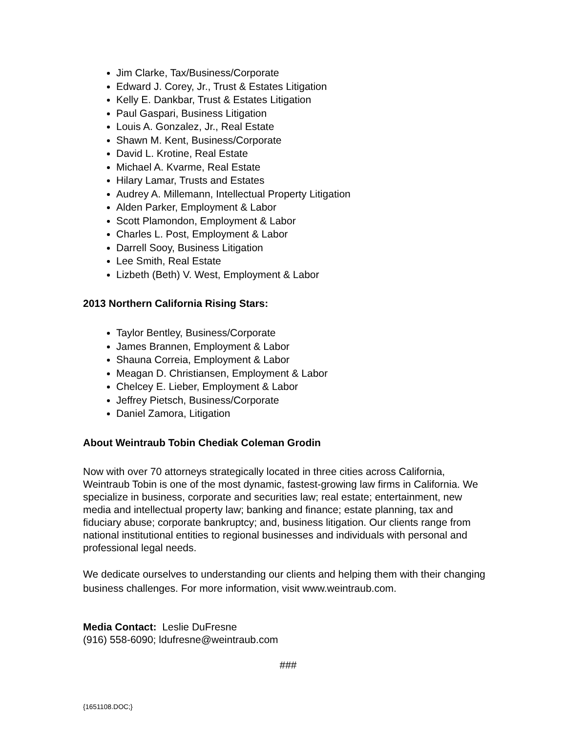Jim Clarke, Tax/Business/Corporate
Edward J. Corey, Jr., Trust & Estates Litigation
Kelly E. Dankbar, Trust & Estates Litigation
Paul Gaspari, Business Litigation
Louis A. Gonzalez, Jr., Real Estate
Shawn M. Kent, Business/Corporate
David L. Krotine, Real Estate
Michael A. Kvarme, Real Estate
Hilary Lamar, Trusts and Estates
Audrey A. Millemann, Intellectual Property Litigation
Alden Parker, Employment & Labor
Scott Plamondon, Employment & Labor
Charles L. Post, Employment & Labor
Darrell Sooy, Business Litigation
Lee Smith, Real Estate
Lizbeth (Beth) V. West, Employment & Labor
2013 Northern California Rising Stars:
Taylor Bentley, Business/Corporate
James Brannen, Employment & Labor
Shauna Correia, Employment & Labor
Meagan D. Christiansen, Employment & Labor
Chelcey E. Lieber, Employment & Labor
Jeffrey Pietsch, Business/Corporate
Daniel Zamora, Litigation
About Weintraub Tobin Chediak Coleman Grodin
Now with over 70 attorneys strategically located in three cities across California, Weintraub Tobin is one of the most dynamic, fastest-growing law firms in California. We specialize in business, corporate and securities law; real estate; entertainment, new media and intellectual property law; banking and finance; estate planning, tax and fiduciary abuse; corporate bankruptcy; and, business litigation. Our clients range from national institutional entities to regional businesses and individuals with personal and professional legal needs.
We dedicate ourselves to understanding our clients and helping them with their changing business challenges. For more information, visit www.weintraub.com.
Media Contact: Leslie DuFresne
(916) 558-6090; ldufresne@weintraub.com
###
{1651108.DOC;}